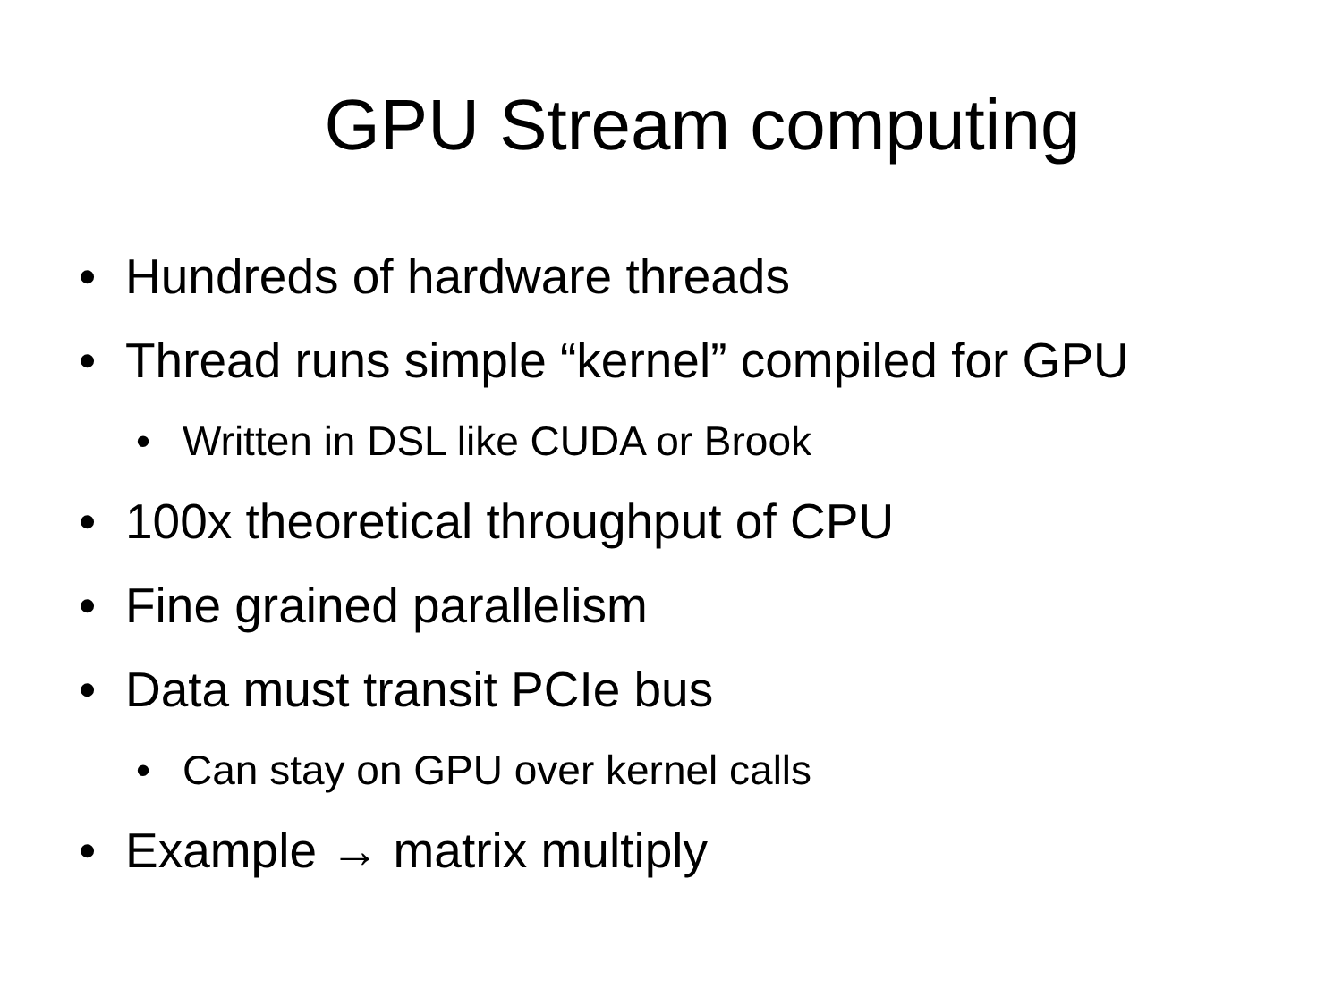GPU Stream computing
• Hundreds of hardware threads
• Thread runs simple “kernel” compiled for GPU
• Written in DSL like CUDA or Brook
• 100x theoretical throughput of CPU
• Fine grained parallelism
• Data must transit PCIe bus
• Can stay on GPU over kernel calls
• Example → matrix multiply